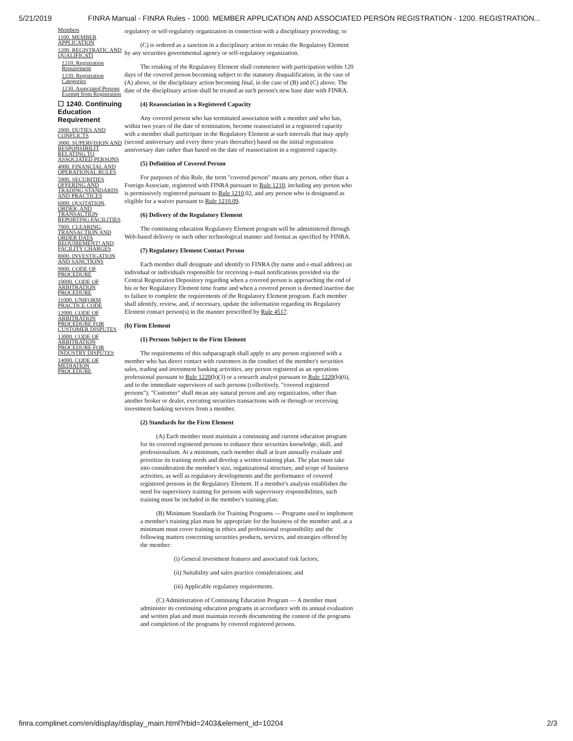5/21/2019 FINRA Manual - FINRA Rules - 1000. MEMBER APPLICATION AND ASSOCIATED PERSON REGISTRATION - 1200. REGISTRATION...
Members
1100. MEMBER APPLICATION
1200. REGISTRATIC AND QUALIFICATI
1210. Registration Requirement
1220. Registration Categories
1230. Associated Persons Exempt from Registration
☐ 1240. Continuing Education Requirement
2000. DUTIES AND CONFLICTS
3000. SUPERVISION AND RESPONSIBILIT RELATING TO ASSOCIATED PERSONS
4000. FINANCIAL AND OPERATIONAL RULES
5000. SECURITIES OFFERING AND TRADING STANDARDS AND PRACTICES
6000. QUOTATION, ORDER, AND TRANSACTION REPORTING FACILITIES
7000. CLEARING, TRANSACTION AND ORDER DATA REQUIREMENT! AND FACILITY CHARGES
8000. INVESTIGATION AND SANCTIONS
9000. CODE OF PROCEDURE
10000. CODE OF ARBITRATION PROCEDURE
11000. UNIFORM PRACTICE CODE
12000. CODE OF ARBITRATION PROCEDURE FOR CUSTOMER DISPUTES
13000. CODE OF ARBITRATION PROCEDURE FOR INDUSTRY DISPUTES
14000. CODE OF MEDIATION PROCEDURE
regulatory or self-regulatory organization in connection with a disciplinary proceeding; or
(C) is ordered as a sanction in a disciplinary action to retake the Regulatory Element by any securities governmental agency or self-regulatory organization.
The retaking of the Regulatory Element shall commence with participation within 120 days of the covered person becoming subject to the statutory disqualification, in the case of (A) above, or the disciplinary action becoming final, in the case of (B) and (C) above. The date of the disciplinary action shall be treated as such person's new base date with FINRA.
(4) Reassociation in a Registered Capacity
Any covered person who has terminated association with a member and who has, within two years of the date of termination, become reassociated in a registered capacity with a member shall participate in the Regulatory Element at such intervals that may apply (second anniversary and every three years thereafter) based on the initial registration anniversary date rather than based on the date of reassociation in a registered capacity.
(5) Definition of Covered Person
For purposes of this Rule, the term "covered person" means any person, other than a Foreign Associate, registered with FINRA pursuant to Rule 1210, including any person who is permissively registered pursuant to Rule 1210.02, and any person who is designated as eligible for a waiver pursuant to Rule 1210.09.
(6) Delivery of the Regulatory Element
The continuing education Regulatory Element program will be administered through Web-based delivery or such other technological manner and format as specified by FINRA.
(7) Regulatory Element Contact Person
Each member shall designate and identify to FINRA (by name and e-mail address) an individual or individuals responsible for receiving e-mail notifications provided via the Central Registration Depository regarding when a covered person is approaching the end of his or her Regulatory Element time frame and when a covered person is deemed inactive due to failure to complete the requirements of the Regulatory Element program. Each member shall identify, review, and, if necessary, update the information regarding its Regulatory Element contact person(s) in the manner prescribed by Rule 4517.
(b) Firm Element
(1) Persons Subject to the Firm Element
The requirements of this subparagraph shall apply to any person registered with a member who has direct contact with customers in the conduct of the member's securities sales, trading and investment banking activities, any person registered as an operations professional pursuant to Rule 1220(b)(3) or a research analyst pursuant to Rule 1220(b)(6), and to the immediate supervisors of such persons (collectively, "covered registered persons"). "Customer" shall mean any natural person and any organization, other than another broker or dealer, executing securities transactions with or through or receiving investment banking services from a member.
(2) Standards for the Firm Element
(A) Each member must maintain a continuing and current education program for its covered registered persons to enhance their securities knowledge, skill, and professionalism. At a minimum, each member shall at least annually evaluate and prioritize its training needs and develop a written training plan. The plan must take into consideration the member's size, organizational structure, and scope of business activities, as well as regulatory developments and the performance of covered registered persons in the Regulatory Element. If a member's analysis establishes the need for supervisory training for persons with supervisory responsibilities, such training must be included in the member's training plan.
(B) Minimum Standards for Training Programs — Programs used to implement a member's training plan must be appropriate for the business of the member and, at a minimum must cover training in ethics and professional responsibility and the following matters concerning securities products, services, and strategies offered by the member:
(i) General investment features and associated risk factors;
(ii) Suitability and sales practice considerations; and
(iii) Applicable regulatory requirements.
(C) Administration of Continuing Education Program — A member must administer its continuing education programs in accordance with its annual evaluation and written plan and must maintain records documenting the content of the programs and completion of the programs by covered registered persons.
finra.complinet.com/en/display/display_main.html?rbid=2403&element_id=10204 2/3